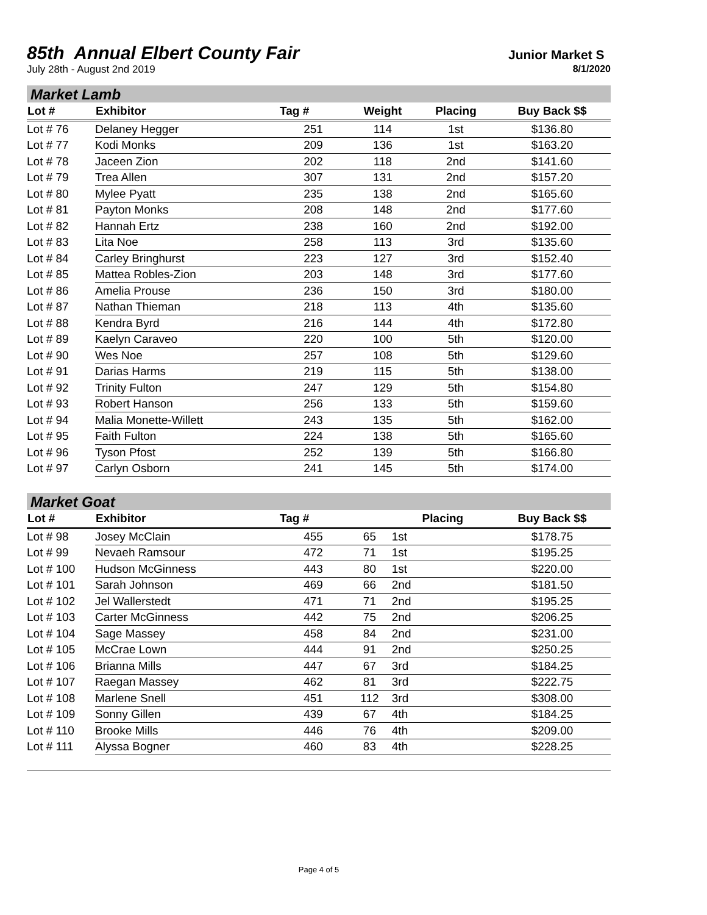85th Annual Elbert County Fair
Junior Market S
July 28th - August 2nd 2019 8/1/2020
Market Lamb
| Lot # | Exhibitor | Tag # | Weight | Placing | Buy Back $$ |
| --- | --- | --- | --- | --- | --- |
| Lot # 76 | Delaney Hegger | 251 | 114 | 1st | $136.80 |
| Lot # 77 | Kodi Monks | 209 | 136 | 1st | $163.20 |
| Lot # 78 | Jaceen Zion | 202 | 118 | 2nd | $141.60 |
| Lot # 79 | Trea Allen | 307 | 131 | 2nd | $157.20 |
| Lot # 80 | Mylee Pyatt | 235 | 138 | 2nd | $165.60 |
| Lot # 81 | Payton Monks | 208 | 148 | 2nd | $177.60 |
| Lot # 82 | Hannah Ertz | 238 | 160 | 2nd | $192.00 |
| Lot # 83 | Lita Noe | 258 | 113 | 3rd | $135.60 |
| Lot # 84 | Carley Bringhurst | 223 | 127 | 3rd | $152.40 |
| Lot # 85 | Mattea Robles-Zion | 203 | 148 | 3rd | $177.60 |
| Lot # 86 | Amelia Prouse | 236 | 150 | 3rd | $180.00 |
| Lot # 87 | Nathan Thieman | 218 | 113 | 4th | $135.60 |
| Lot # 88 | Kendra Byrd | 216 | 144 | 4th | $172.80 |
| Lot # 89 | Kaelyn Caraveo | 220 | 100 | 5th | $120.00 |
| Lot # 90 | Wes Noe | 257 | 108 | 5th | $129.60 |
| Lot # 91 | Darias Harms | 219 | 115 | 5th | $138.00 |
| Lot # 92 | Trinity Fulton | 247 | 129 | 5th | $154.80 |
| Lot # 93 | Robert Hanson | 256 | 133 | 5th | $159.60 |
| Lot # 94 | Malia Monette-Willett | 243 | 135 | 5th | $162.00 |
| Lot # 95 | Faith Fulton | 224 | 138 | 5th | $165.60 |
| Lot # 96 | Tyson Pfost | 252 | 139 | 5th | $166.80 |
| Lot # 97 | Carlyn Osborn | 241 | 145 | 5th | $174.00 |
Market Goat
| Lot # | Exhibitor | Tag # | | Placing | Buy Back $$ |
| --- | --- | --- | --- | --- | --- |
| Lot # 98 | Josey McClain | 455 | 65 | 1st | $178.75 |
| Lot # 99 | Nevaeh Ramsour | 472 | 71 | 1st | $195.25 |
| Lot # 100 | Hudson McGinness | 443 | 80 | 1st | $220.00 |
| Lot # 101 | Sarah Johnson | 469 | 66 | 2nd | $181.50 |
| Lot # 102 | Jel Wallerstedt | 471 | 71 | 2nd | $195.25 |
| Lot # 103 | Carter McGinness | 442 | 75 | 2nd | $206.25 |
| Lot # 104 | Sage Massey | 458 | 84 | 2nd | $231.00 |
| Lot # 105 | McCrae Lown | 444 | 91 | 2nd | $250.25 |
| Lot # 106 | Brianna Mills | 447 | 67 | 3rd | $184.25 |
| Lot # 107 | Raegan Massey | 462 | 81 | 3rd | $222.75 |
| Lot # 108 | Marlene Snell | 451 | 112 | 3rd | $308.00 |
| Lot # 109 | Sonny Gillen | 439 | 67 | 4th | $184.25 |
| Lot # 110 | Brooke Mills | 446 | 76 | 4th | $209.00 |
| Lot # 111 | Alyssa Bogner | 460 | 83 | 4th | $228.25 |
Page 4 of 5